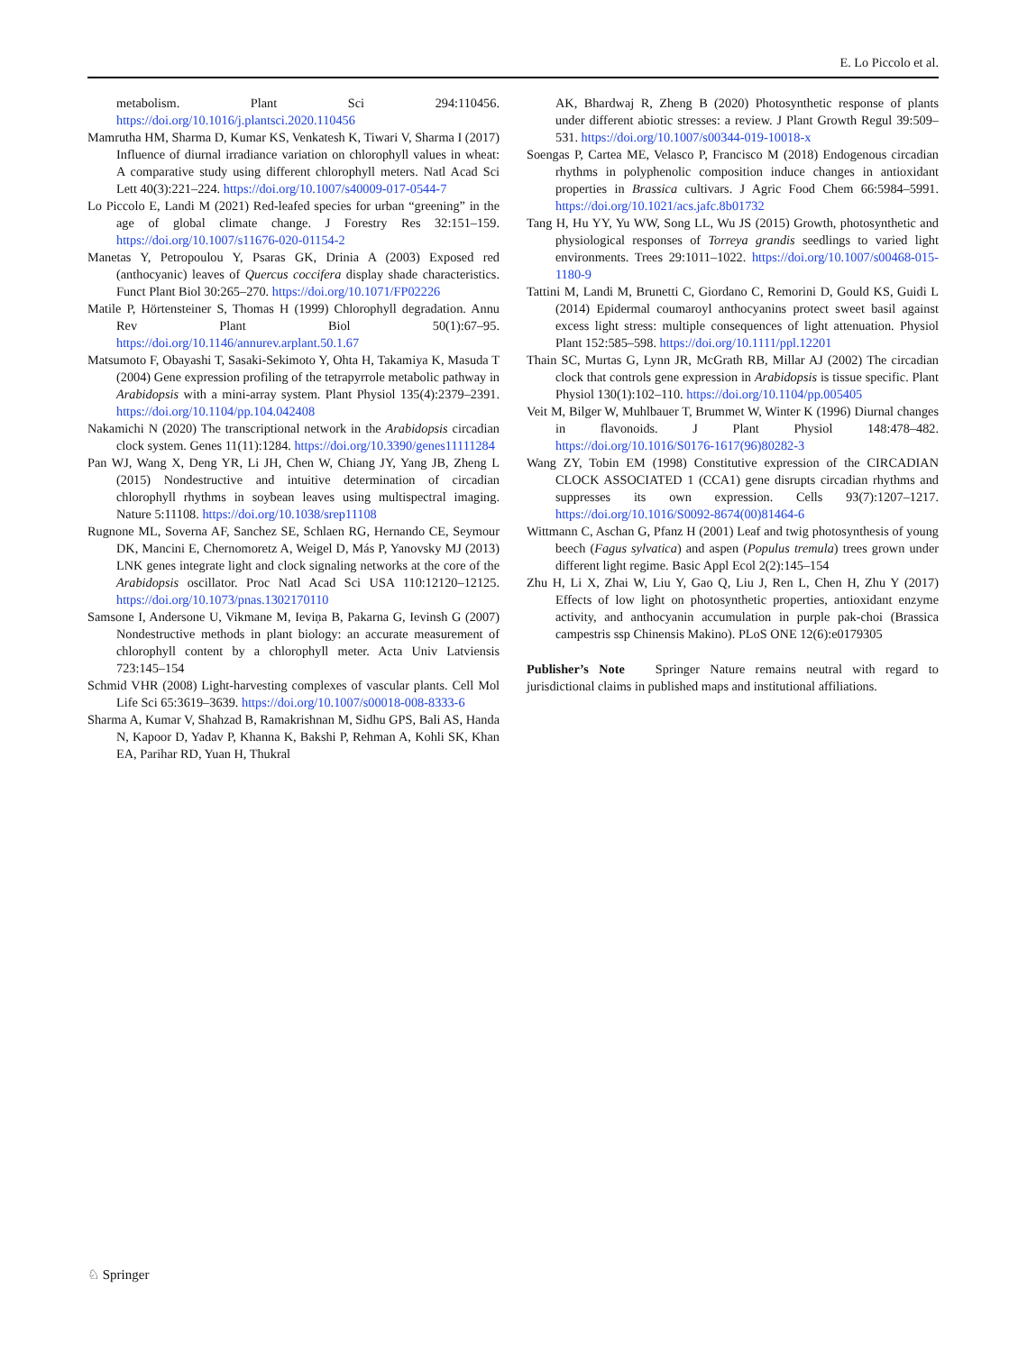E. Lo Piccolo et al.
metabolism. Plant Sci 294:110456. https://doi.org/10.1016/j.plantsci.2020.110456
Mamrutha HM, Sharma D, Kumar KS, Venkatesh K, Tiwari V, Sharma I (2017) Influence of diurnal irradiance variation on chlorophyll values in wheat: A comparative study using different chlorophyll meters. Natl Acad Sci Lett 40(3):221–224. https://doi.org/10.1007/s40009-017-0544-7
Lo Piccolo E, Landi M (2021) Red-leafed species for urban “greening” in the age of global climate change. J Forestry Res 32:151–159. https://doi.org/10.1007/s11676-020-01154-2
Manetas Y, Petropoulou Y, Psaras GK, Drinia A (2003) Exposed red (anthocyanic) leaves of Quercus coccifera display shade characteristics. Funct Plant Biol 30:265–270. https://doi.org/10.1071/FP02226
Matile P, Hörtensteiner S, Thomas H (1999) Chlorophyll degradation. Annu Rev Plant Biol 50(1):67–95. https://doi.org/10.1146/annurev.arplant.50.1.67
Matsumoto F, Obayashi T, Sasaki-Sekimoto Y, Ohta H, Takamiya K, Masuda T (2004) Gene expression profiling of the tetrapyrrole metabolic pathway in Arabidopsis with a mini-array system. Plant Physiol 135(4):2379–2391. https://doi.org/10.1104/pp.104.042408
Nakamichi N (2020) The transcriptional network in the Arabidopsis circadian clock system. Genes 11(11):1284. https://doi.org/10.3390/genes11111284
Pan WJ, Wang X, Deng YR, Li JH, Chen W, Chiang JY, Yang JB, Zheng L (2015) Nondestructive and intuitive determination of circadian chlorophyll rhythms in soybean leaves using multispectral imaging. Nature 5:11108. https://doi.org/10.1038/srep11108
Rugnone ML, Soverna AF, Sanchez SE, Schlaen RG, Hernando CE, Seymour DK, Mancini E, Chernomoretz A, Weigel D, Más P, Yanovsky MJ (2013) LNK genes integrate light and clock signaling networks at the core of the Arabidopsis oscillator. Proc Natl Acad Sci USA 110:12120–12125. https://doi.org/10.1073/pnas.1302170110
Samsone I, Andersone U, Vikmane M, Ieviņa B, Pakarna G, Ievinsh G (2007) Nondestructive methods in plant biology: an accurate measurement of chlorophyll content by a chlorophyll meter. Acta Univ Latviensis 723:145–154
Schmid VHR (2008) Light-harvesting complexes of vascular plants. Cell Mol Life Sci 65:3619–3639. https://doi.org/10.1007/s00018-008-8333-6
Sharma A, Kumar V, Shahzad B, Ramakrishnan M, Sidhu GPS, Bali AS, Handa N, Kapoor D, Yadav P, Khanna K, Bakshi P, Rehman A, Kohli SK, Khan EA, Parihar RD, Yuan H, Thukral
AK, Bhardwaj R, Zheng B (2020) Photosynthetic response of plants under different abiotic stresses: a review. J Plant Growth Regul 39:509–531. https://doi.org/10.1007/s00344-019-10018-x
Soengas P, Cartea ME, Velasco P, Francisco M (2018) Endogenous circadian rhythms in polyphenolic composition induce changes in antioxidant properties in Brassica cultivars. J Agric Food Chem 66:5984–5991. https://doi.org/10.1021/acs.jafc.8b01732
Tang H, Hu YY, Yu WW, Song LL, Wu JS (2015) Growth, photosynthetic and physiological responses of Torreya grandis seedlings to varied light environments. Trees 29:1011–1022. https://doi.org/10.1007/s00468-015-1180-9
Tattini M, Landi M, Brunetti C, Giordano C, Remorini D, Gould KS, Guidi L (2014) Epidermal coumaroyl anthocyanins protect sweet basil against excess light stress: multiple consequences of light attenuation. Physiol Plant 152:585–598. https://doi.org/10.1111/ppl.12201
Thain SC, Murtas G, Lynn JR, McGrath RB, Millar AJ (2002) The circadian clock that controls gene expression in Arabidopsis is tissue specific. Plant Physiol 130(1):102–110. https://doi.org/10.1104/pp.005405
Veit M, Bilger W, Muhlbauer T, Brummet W, Winter K (1996) Diurnal changes in flavonoids. J Plant Physiol 148:478–482. https://doi.org/10.1016/S0176-1617(96)80282-3
Wang ZY, Tobin EM (1998) Constitutive expression of the CIRCADIAN CLOCK ASSOCIATED 1 (CCA1) gene disrupts circadian rhythms and suppresses its own expression. Cells 93(7):1207–1217. https://doi.org/10.1016/S0092-8674(00)81464-6
Wittmann C, Aschan G, Pfanz H (2001) Leaf and twig photosynthesis of young beech (Fagus sylvatica) and aspen (Populus tremula) trees grown under different light regime. Basic Appl Ecol 2(2):145–154
Zhu H, Li X, Zhai W, Liu Y, Gao Q, Liu J, Ren L, Chen H, Zhu Y (2017) Effects of low light on photosynthetic properties, antioxidant enzyme activity, and anthocyanin accumulation in purple pak-choi (Brassica campestris ssp Chinensis Makino). PLoS ONE 12(6):e0179305
Publisher’s Note Springer Nature remains neutral with regard to jurisdictional claims in published maps and institutional affiliations.
♘ Springer